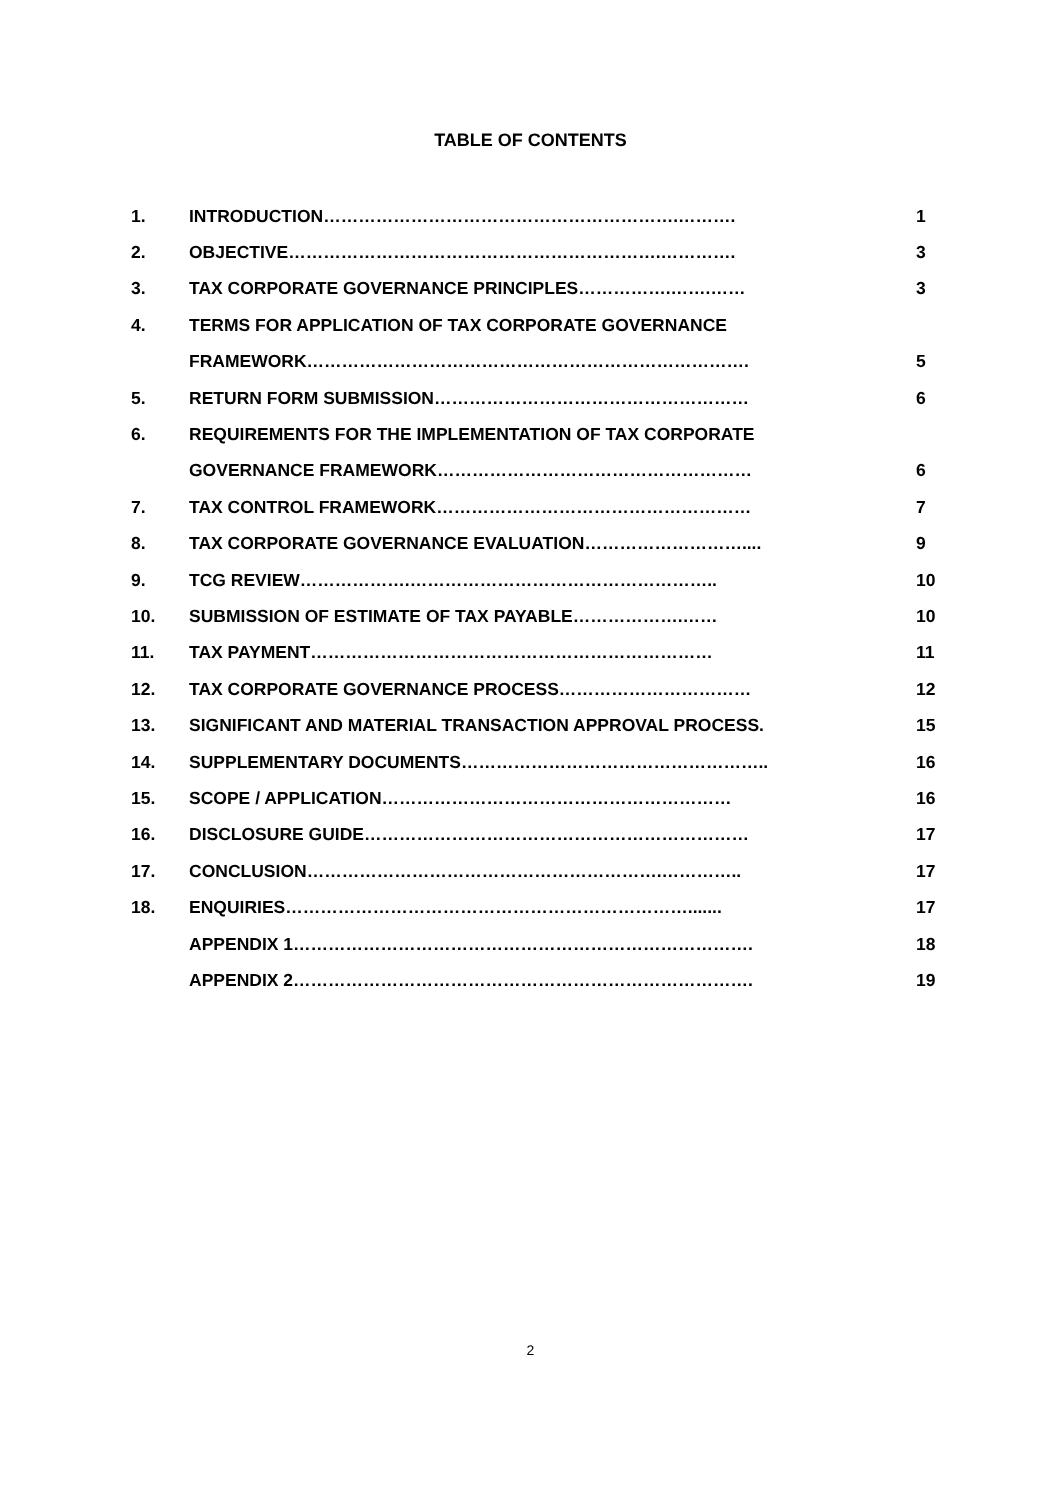TABLE OF CONTENTS
| 1. | INTRODUCTION…………………………………………………….………. | 1 |
| 2. | OBJECTIVE……………………………………………………….…………. | 3 |
| 3. | TAX CORPORATE GOVERNANCE PRINCIPLES…………….…….…… | 3 |
| 4. | TERMS FOR APPLICATION OF TAX CORPORATE GOVERNANCE | |
| | FRAMEWORK…………………………………………………………………. | 5 |
| 5. | RETURN FORM SUBMISSION……………………………………………… | 6 |
| 6. | REQUIREMENTS FOR THE IMPLEMENTATION OF TAX CORPORATE | |
| | GOVERNANCE FRAMEWORK……………………………………………… | 6 |
| 7. | TAX CONTROL FRAMEWORK……………………………………………… | 7 |
| 8. | TAX CORPORATE GOVERNANCE EVALUATION……………………….... | 9 |
| 9. | TCG REVIEW……………….…………………………………………….. | 10 |
| 10. | SUBMISSION OF ESTIMATE OF TAX PAYABLE……………….…… | 10 |
| 11. | TAX PAYMENT…………………………………………………………… | 11 |
| 12. | TAX CORPORATE GOVERNANCE PROCESS…………………………… | 12 |
| 13. | SIGNIFICANT AND MATERIAL TRANSACTION APPROVAL PROCESS. | 15 |
| 14. | SUPPLEMENTARY DOCUMENTS…………………………………………….. | 16 |
| 15. | SCOPE / APPLICATION…………………………………………………… | 16 |
| 16. | DISCLOSURE GUIDE………………………………………………………… | 17 |
| 17. | CONCLUSION…………………………………………………….………….. | 17 |
| 18. | ENQUIRIES……………………………………………………………....... | 17 |
| | APPENDIX 1……………………………………………………………………. | 18 |
| | APPENDIX 2……………………………………………………………………. | 19 |
2